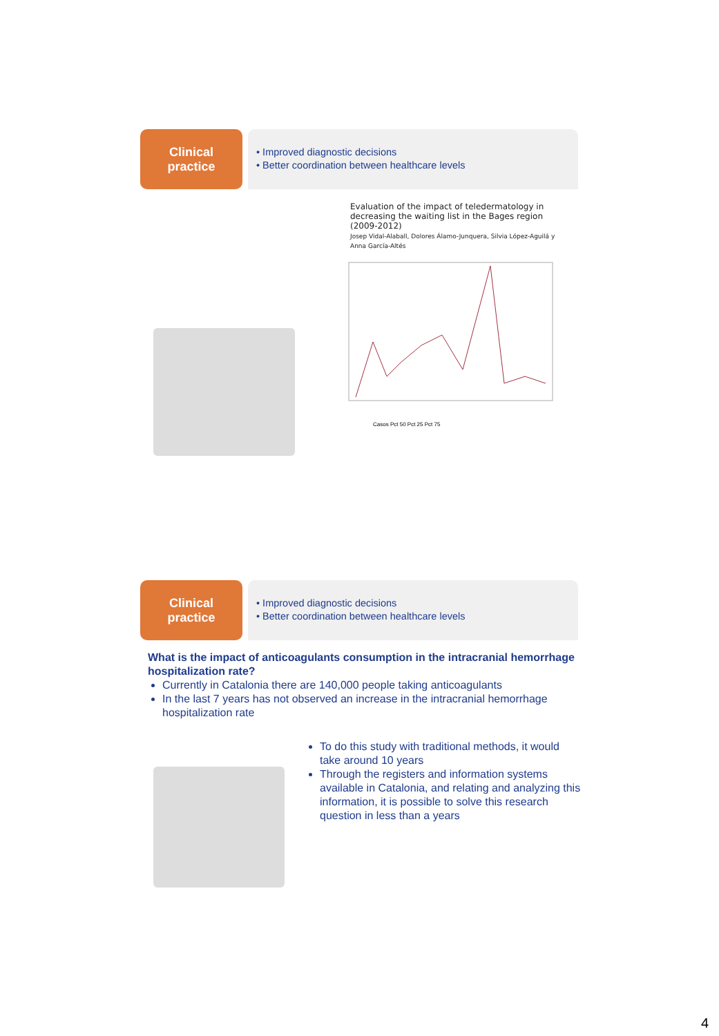Clinical
practice
• Improved diagnostic decisions
• Better coordination between healthcare levels
Evaluation of the impact of teledermatology in decreasing the waiting list in the Bages region (2009-2012)
Josep Vidal-Alaball, Dolores Álamo-Junquera, Silvia López-Aguilá y Anna García-Altés
Casos Pct 50 Pct 25 Pct 75
Clinical
practice
• Improved diagnostic decisions
• Better coordination between healthcare levels
What is the impact of anticoagulants consumption in the intracranial hemorrhage hospitalization rate?
Currently in Catalonia there are 140,000 people taking anticoagulants
In the last 7 years has not observed an increase in the intracranial hemorrhage hospitalization rate
To do this study with traditional methods, it would take around 10 years
Through the registers and information systems available in Catalonia, and relating and analyzing this information, it is possible to solve this research question in less than a years
4